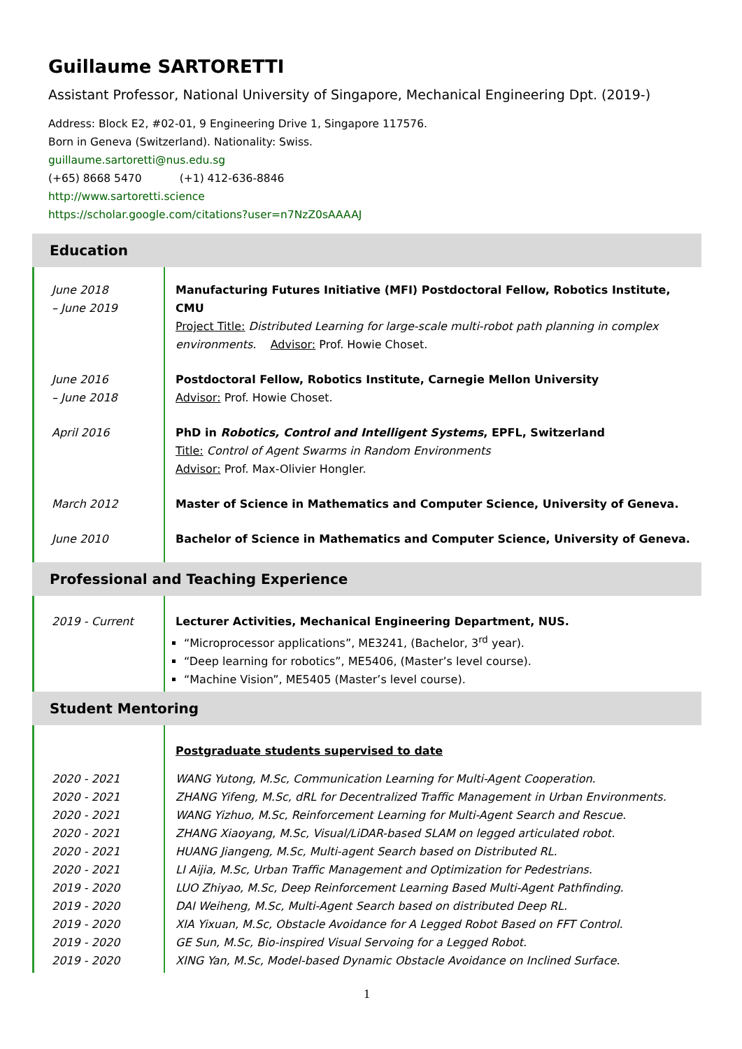Guillaume SARTORETTI
Assistant Professor, National University of Singapore, Mechanical Engineering Dpt. (2019-)
Address: Block E2, #02-01, 9 Engineering Drive 1, Singapore 117576.
Born in Geneva (Switzerland). Nationality: Swiss.
guillaume.sartoretti@nus.edu.sg
(+65) 8668 5470 (+1) 412-636-8846
http://www.sartoretti.science
https://scholar.google.com/citations?user=n7NzZ0sAAAAJ
Education
| June 2018 – June 2019 | Manufacturing Futures Initiative (MFI) Postdoctoral Fellow, Robotics Institute, CMU Project Title: Distributed Learning for large-scale multi-robot path planning in complex environments. Advisor: Prof. Howie Choset. |
| June 2016 – June 2018 | Postdoctoral Fellow, Robotics Institute, Carnegie Mellon University Advisor: Prof. Howie Choset. |
| April 2016 | PhD in Robotics, Control and Intelligent Systems , EPFL, Switzerland Title: Control of Agent Swarms in Random Environments Advisor: Prof. Max-Olivier Hongler. |
| March 2012 | Master of Science in Mathematics and Computer Science, University of Geneva. |
| June 2010 | Bachelor of Science in Mathematics and Computer Science, University of Geneva. |
Professional and Teaching Experience
| 2019 - Current | Lecturer Activities, Mechanical Engineering Department, NUS. “Microprocessor applications”, ME3241, (Bachelor, 3<sup>rd</sup> year). “Deep learning for robotics”, ME5406, (Master’s level course). “Machine Vision”, ME5405 (Master’s level course). |
Student Mentoring
| | Postgraduate students supervised to date |
| 2020 - 2021 2020 - 2021 2020 - 2021 2020 - 2021 2020 - 2021 2020 - 2021 2019 - 2020 2019 - 2020 2019 - 2020 2019 - 2020 2019 - 2020 | WANG Yutong, M.Sc, Communication Learning for Multi-Agent Cooperation. ZHANG Yifeng, M.Sc, dRL for Decentralized Traffic Management in Urban Environments. WANG Yizhuo, M.Sc, Reinforcement Learning for Multi-Agent Search and Rescue. ZHANG Xiaoyang, M.Sc, Visual/LiDAR-based SLAM on legged articulated robot. HUANG Jiangeng, M.Sc, Multi-agent Search based on Distributed RL. LI Aijia, M.Sc, Urban Traffic Management and Optimization for Pedestrians. LUO Zhiyao, M.Sc, Deep Reinforcement Learning Based Multi-Agent Pathfinding. DAI Weiheng, M.Sc, Multi-Agent Search based on distributed Deep RL. XIA Yixuan, M.Sc, Obstacle Avoidance for A Legged Robot Based on FFT Control. GE Sun, M.Sc, Bio-inspired Visual Servoing for a Legged Robot. XING Yan, M.Sc, Model-based Dynamic Obstacle Avoidance on Inclined Surface. |
1